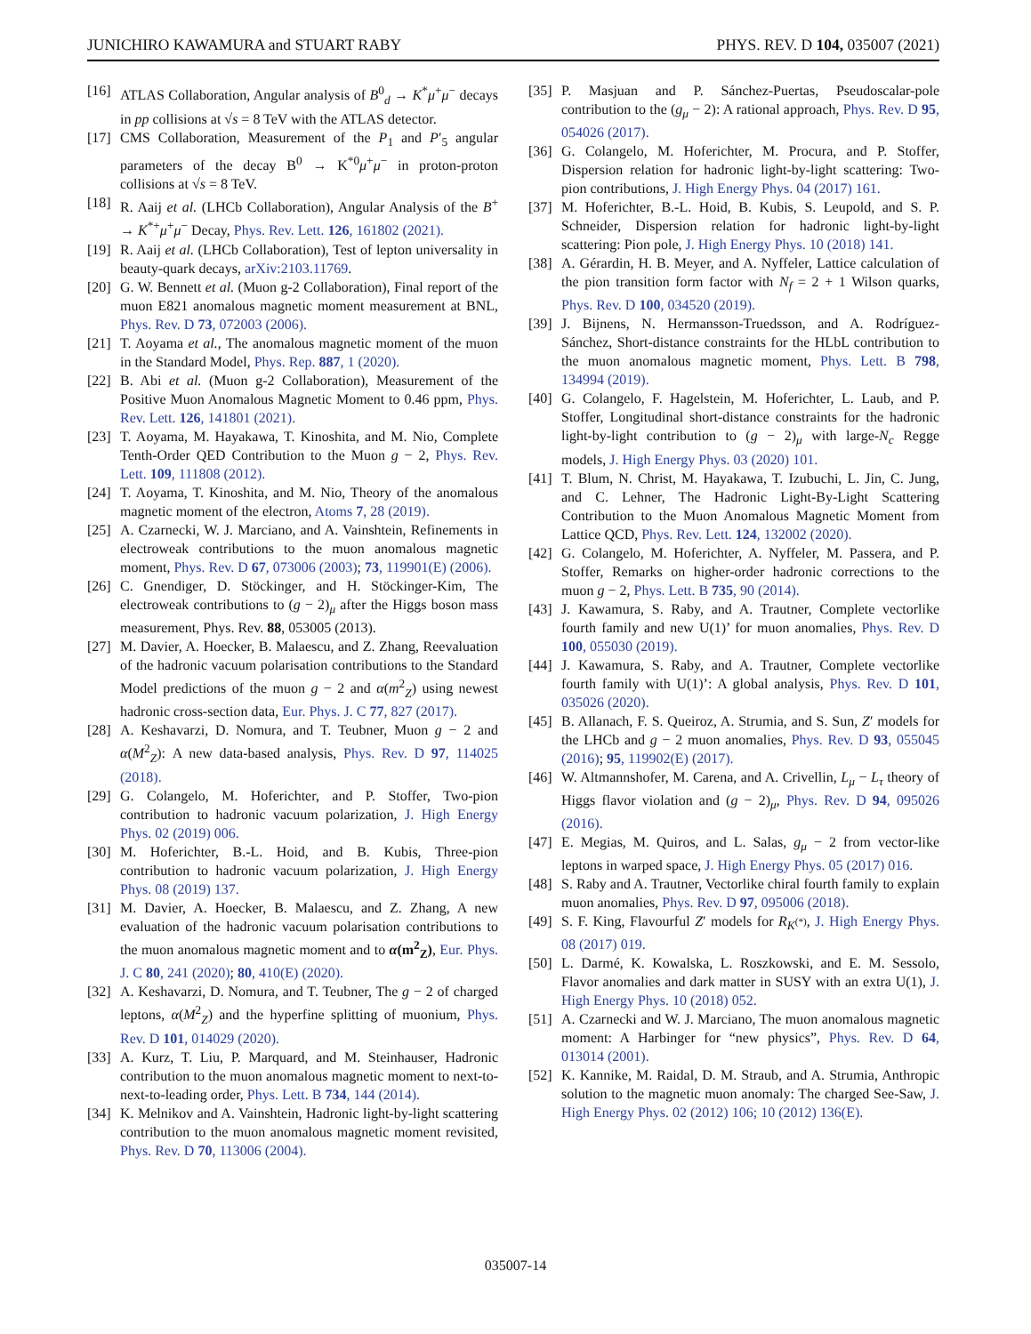JUNICHIRO KAWAMURA and STUART RABY PHYS. REV. D 104, 035007 (2021)
[16] ATLAS Collaboration, Angular analysis of B<sup>0</sup><sub>d</sub> → K<sup>*</sup>μ<sup>+</sup>μ<sup>−</sup> decays in pp collisions at √s = 8 TeV with the ATLAS detector.
[17] CMS Collaboration, Measurement of the P<sub>1</sub> and P′<sub>5</sub> angular parameters of the decay B<sup>0</sup> → K<sup>*0</sup>μ<sup>+</sup>μ<sup>−</sup> in proton-proton collisions at √s = 8 TeV.
[18] R. Aaij et al. (LHCb Collaboration), Angular Analysis of the B<sup>+</sup> → K<sup>*+</sup>μ<sup>+</sup>μ<sup>−</sup> Decay, Phys. Rev. Lett. 126, 161802 (2021).
[19] R. Aaij et al. (LHCb Collaboration), Test of lepton universality in beauty-quark decays, arXiv:2103.11769.
[20] G. W. Bennett et al. (Muon g-2 Collaboration), Final report of the muon E821 anomalous magnetic moment measurement at BNL, Phys. Rev. D 73, 072003 (2006).
[21] T. Aoyama et al., The anomalous magnetic moment of the muon in the Standard Model, Phys. Rep. 887, 1 (2020).
[22] B. Abi et al. (Muon g-2 Collaboration), Measurement of the Positive Muon Anomalous Magnetic Moment to 0.46 ppm, Phys. Rev. Lett. 126, 141801 (2021).
[23] T. Aoyama, M. Hayakawa, T. Kinoshita, and M. Nio, Complete Tenth-Order QED Contribution to the Muon g − 2, Phys. Rev. Lett. 109, 111808 (2012).
[24] T. Aoyama, T. Kinoshita, and M. Nio, Theory of the anomalous magnetic moment of the electron, Atoms 7, 28 (2019).
[25] A. Czarnecki, W. J. Marciano, and A. Vainshtein, Refinements in electroweak contributions to the muon anomalous magnetic moment, Phys. Rev. D 67, 073006 (2003); 73, 119901(E) (2006).
[26] C. Gnendiger, D. Stöckinger, and H. Stöckinger-Kim, The electroweak contributions to (g − 2)<sub>μ</sub> after the Higgs boson mass measurement, Phys. Rev. 88, 053005 (2013).
[27] M. Davier, A. Hoecker, B. Malaescu, and Z. Zhang, Reevaluation of the hadronic vacuum polarisation contributions to the Standard Model predictions of the muon g − 2 and α(m<sup>2</sup><sub>Z</sub>) using newest hadronic cross-section data, Eur. Phys. J. C 77, 827 (2017).
[28] A. Keshavarzi, D. Nomura, and T. Teubner, Muon g − 2 and α(M<sup>2</sup><sub>Z</sub>): A new data-based analysis, Phys. Rev. D 97, 114025 (2018).
[29] G. Colangelo, M. Hoferichter, and P. Stoffer, Two-pion contribution to hadronic vacuum polarization, J. High Energy Phys. 02 (2019) 006.
[30] M. Hoferichter, B.-L. Hoid, and B. Kubis, Three-pion contribution to hadronic vacuum polarization, J. High Energy Phys. 08 (2019) 137.
[31] M. Davier, A. Hoecker, B. Malaescu, and Z. Zhang, A new evaluation of the hadronic vacuum polarisation contributions to the muon anomalous magnetic moment and to α(m<sup>2</sup><sub>Z</sub>), Eur. Phys. J. C 80, 241 (2020); 80, 410(E) (2020).
[32] A. Keshavarzi, D. Nomura, and T. Teubner, The g − 2 of charged leptons, α(M<sup>2</sup><sub>Z</sub>) and the hyperfine splitting of muonium, Phys. Rev. D 101, 014029 (2020).
[33] A. Kurz, T. Liu, P. Marquard, and M. Steinhauser, Hadronic contribution to the muon anomalous magnetic moment to next-to-next-to-leading order, Phys. Lett. B 734, 144 (2014).
[34] K. Melnikov and A. Vainshtein, Hadronic light-by-light scattering contribution to the muon anomalous magnetic moment revisited, Phys. Rev. D 70, 113006 (2004).
[35] P. Masjuan and P. Sánchez-Puertas, Pseudoscalar-pole contribution to the (g<sub>μ</sub> − 2): A rational approach, Phys. Rev. D 95, 054026 (2017).
[36] G. Colangelo, M. Hoferichter, M. Procura, and P. Stoffer, Dispersion relation for hadronic light-by-light scattering: Two-pion contributions, J. High Energy Phys. 04 (2017) 161.
[37] M. Hoferichter, B.-L. Hoid, B. Kubis, S. Leupold, and S. P. Schneider, Dispersion relation for hadronic light-by-light scattering: Pion pole, J. High Energy Phys. 10 (2018) 141.
[38] A. Gérardin, H. B. Meyer, and A. Nyffeler, Lattice calculation of the pion transition form factor with N<sub>f</sub> = 2 + 1 Wilson quarks, Phys. Rev. D 100, 034520 (2019).
[39] J. Bijnens, N. Hermansson-Truedsson, and A. Rodríguez-Sánchez, Short-distance constraints for the HLbL contribution to the muon anomalous magnetic moment, Phys. Lett. B 798, 134994 (2019).
[40] G. Colangelo, F. Hagelstein, M. Hoferichter, L. Laub, and P. Stoffer, Longitudinal short-distance constraints for the hadronic light-by-light contribution to (g − 2)<sub>μ</sub> with large-N<sub>c</sub> Regge models, J. High Energy Phys. 03 (2020) 101.
[41] T. Blum, N. Christ, M. Hayakawa, T. Izubuchi, L. Jin, C. Jung, and C. Lehner, The Hadronic Light-By-Light Scattering Contribution to the Muon Anomalous Magnetic Moment from Lattice QCD, Phys. Rev. Lett. 124, 132002 (2020).
[42] G. Colangelo, M. Hoferichter, A. Nyffeler, M. Passera, and P. Stoffer, Remarks on higher-order hadronic corrections to the muon g − 2, Phys. Lett. B 735, 90 (2014).
[43] J. Kawamura, S. Raby, and A. Trautner, Complete vectorlike fourth family and new U(1)’ for muon anomalies, Phys. Rev. D 100, 055030 (2019).
[44] J. Kawamura, S. Raby, and A. Trautner, Complete vectorlike fourth family with U(1)’: A global analysis, Phys. Rev. D 101, 035026 (2020).
[45] B. Allanach, F. S. Queiroz, A. Strumia, and S. Sun, Z′ models for the LHCb and g − 2 muon anomalies, Phys. Rev. D 93, 055045 (2016); 95, 119902(E) (2017).
[46] W. Altmannshofer, M. Carena, and A. Crivellin, L<sub>μ</sub> − L<sub>τ</sub> theory of Higgs flavor violation and (g − 2)<sub>μ</sub>, Phys. Rev. D 94, 095026 (2016).
[47] E. Megias, M. Quiros, and L. Salas, g<sub>μ</sub> − 2 from vector-like leptons in warped space, J. High Energy Phys. 05 (2017) 016.
[48] S. Raby and A. Trautner, Vectorlike chiral fourth family to explain muon anomalies, Phys. Rev. D 97, 095006 (2018).
[49] S. F. King, Flavourful Z′ models for R<sub>K<sup>(*)</sup></sub>, J. High Energy Phys. 08 (2017) 019.
[50] L. Darmé, K. Kowalska, L. Roszkowski, and E. M. Sessolo, Flavor anomalies and dark matter in SUSY with an extra U(1), J. High Energy Phys. 10 (2018) 052.
[51] A. Czarnecki and W. J. Marciano, The muon anomalous magnetic moment: A Harbinger for “new physics”, Phys. Rev. D 64, 013014 (2001).
[52] K. Kannike, M. Raidal, D. M. Straub, and A. Strumia, Anthropic solution to the magnetic muon anomaly: The charged See-Saw, J. High Energy Phys. 02 (2012) 106; 10 (2012) 136(E).
035007-14